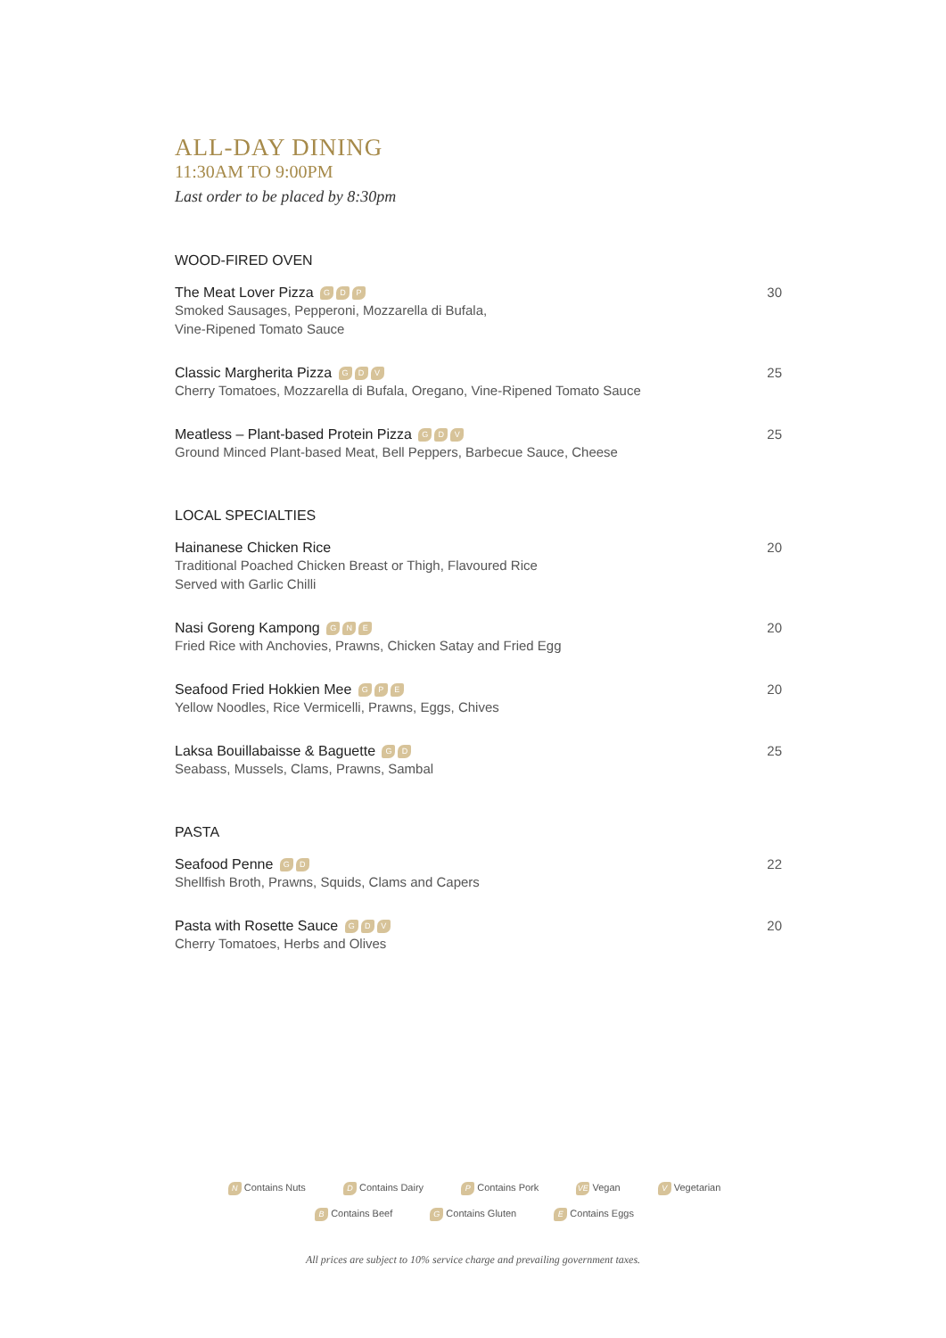ALL-DAY DINING
11:30AM TO 9:00PM
Last order to be placed by 8:30pm
WOOD-FIRED OVEN
The Meat Lover Pizza G D P
Smoked Sausages, Pepperoni, Mozzarella di Bufala,
Vine-Ripened Tomato Sauce
30
Classic Margherita Pizza G D V
Cherry Tomatoes, Mozzarella di Bufala, Oregano, Vine-Ripened Tomato Sauce
25
Meatless – Plant-based Protein Pizza G D V
Ground Minced Plant-based Meat, Bell Peppers, Barbecue Sauce, Cheese
25
LOCAL SPECIALTIES
Hainanese Chicken Rice
Traditional Poached Chicken Breast or Thigh, Flavoured Rice
Served with Garlic Chilli
20
Nasi Goreng Kampong G N E
Fried Rice with Anchovies, Prawns, Chicken Satay and Fried Egg
20
Seafood Fried Hokkien Mee G P E
Yellow Noodles, Rice Vermicelli, Prawns, Eggs, Chives
20
Laksa Bouillabaisse & Baguette G D
Seabass, Mussels, Clams, Prawns, Sambal
25
PASTA
Seafood Penne G D
Shellfish Broth, Prawns, Squids, Clams and Capers
22
Pasta with Rosette Sauce G D V
Cherry Tomatoes, Herbs and Olives
20
N Contains Nuts D Contains Dairy P Contains Pork VE Vegan V Vegetarian
B Contains Beef G Contains Gluten E Contains Eggs
All prices are subject to 10% service charge and prevailing government taxes.